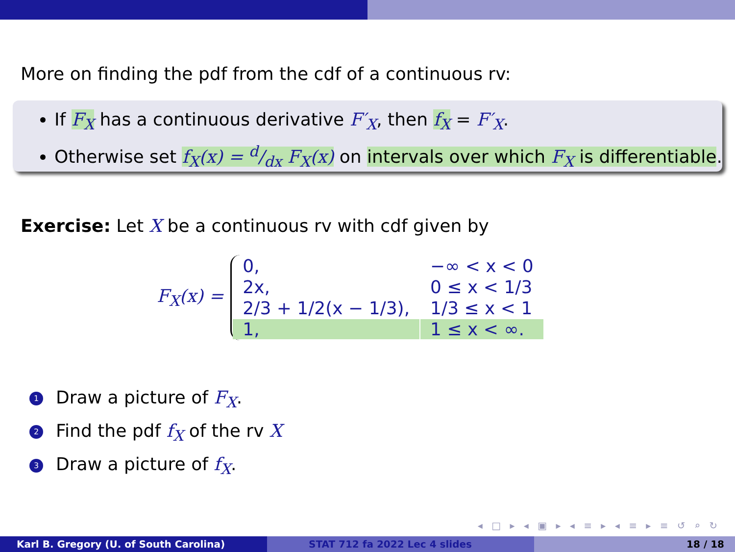More on finding the pdf from the cdf of a continuous rv:
If F<sub>X</sub> has a continuous derivative F′<sub>X</sub>, then f<sub>X</sub> = F′<sub>X</sub>.
Otherwise set f<sub>X</sub>(x) = d/dx F<sub>X</sub>(x) on intervals over which F<sub>X</sub> is differentiable.
Exercise: Let X be a continuous rv with cdf given by
F<sub>X</sub>(x) =
| 0, | −∞ < x < 0 |
| 2x, | 0 ≤ x < 1/3 |
| 2/3 + 1/2(x − 1/3), | 1/3 ≤ x < 1 |
| 1, | 1 ≤ x < ∞. |
1 Draw a picture of F<sub>X</sub>.
2 Find the pdf f<sub>X</sub> of the rv X
3 Draw a picture of f<sub>X</sub>.
◂ □ ▸ ◂ ▣ ▸ ◂ ≡ ▸ ◂ ≡ ▸ ≡ ↺ ⌕ ↻
Karl B. Gregory (U. of South Carolina) STAT 712 fa 2022 Lec 4 slides 18 / 18